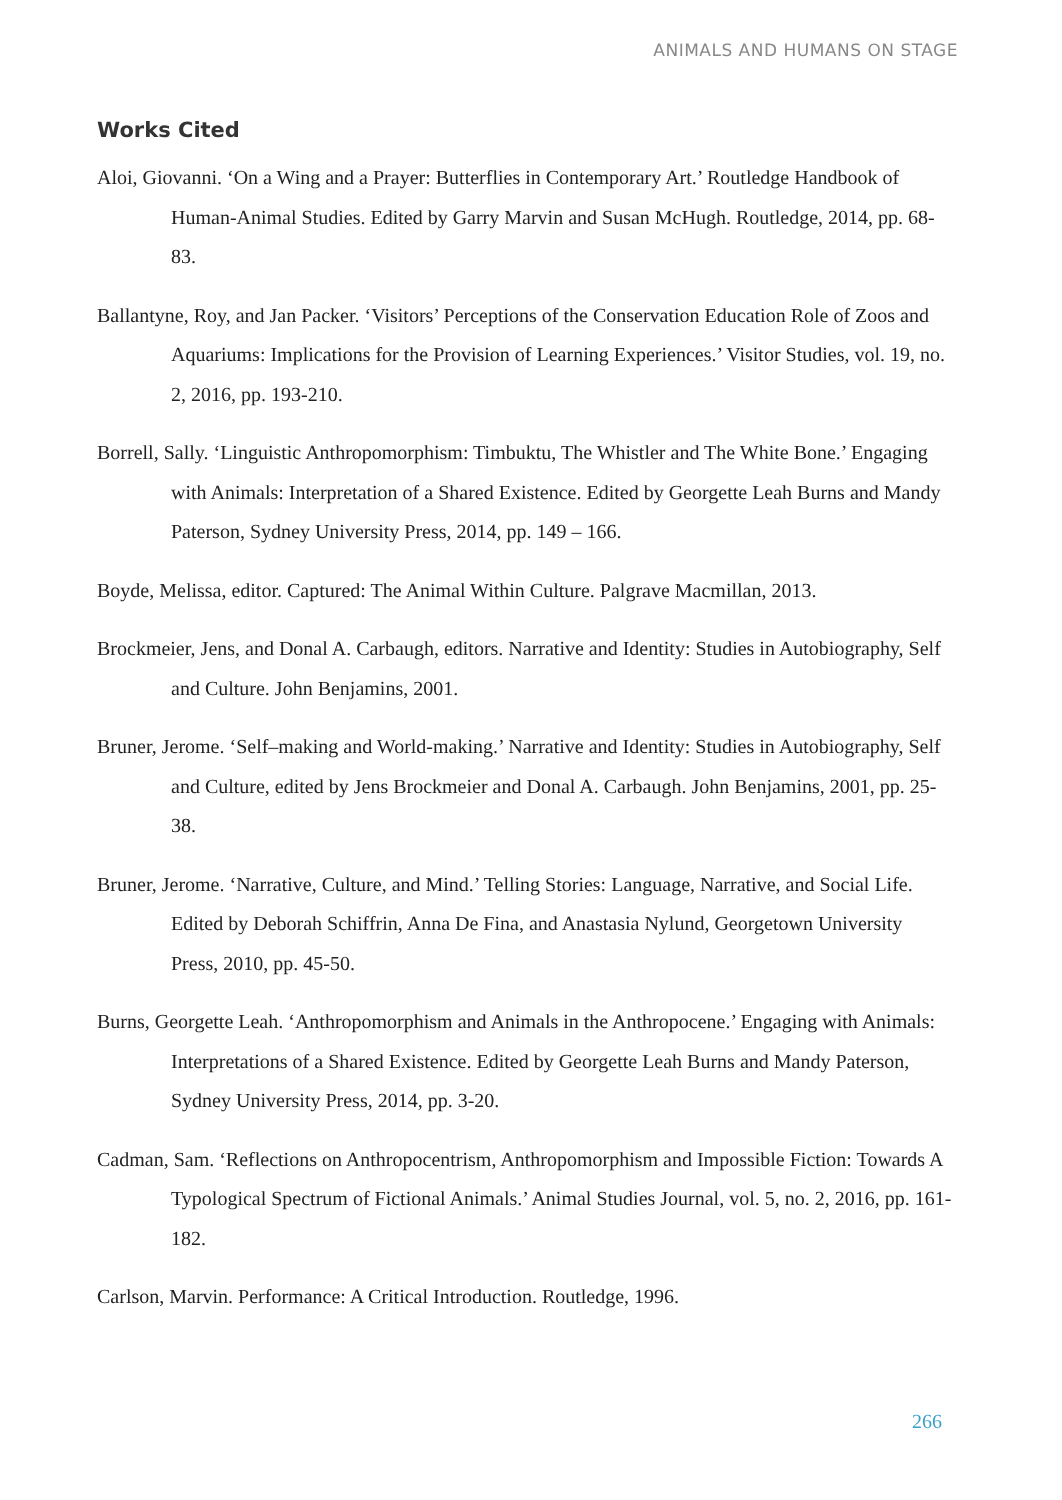ANIMALS AND HUMANS ON STAGE
Works Cited
Aloi, Giovanni. ‘On a Wing and a Prayer: Butterflies in Contemporary Art.’ Routledge Handbook of Human-Animal Studies. Edited by Garry Marvin and Susan McHugh. Routledge, 2014, pp. 68-83.
Ballantyne, Roy, and Jan Packer. ‘Visitors’ Perceptions of the Conservation Education Role of Zoos and Aquariums: Implications for the Provision of Learning Experiences.’ Visitor Studies, vol. 19, no. 2, 2016, pp. 193-210.
Borrell, Sally. ‘Linguistic Anthropomorphism: Timbuktu, The Whistler and The White Bone.’ Engaging with Animals: Interpretation of a Shared Existence. Edited by Georgette Leah Burns and Mandy Paterson, Sydney University Press, 2014, pp. 149 – 166.
Boyde, Melissa, editor. Captured: The Animal Within Culture. Palgrave Macmillan, 2013.
Brockmeier, Jens, and Donal A. Carbaugh, editors. Narrative and Identity: Studies in Autobiography, Self and Culture. John Benjamins, 2001.
Bruner, Jerome. ‘Self–making and World-making.’ Narrative and Identity: Studies in Autobiography, Self and Culture, edited by Jens Brockmeier and Donal A. Carbaugh. John Benjamins, 2001, pp. 25-38.
Bruner, Jerome. ‘Narrative, Culture, and Mind.’ Telling Stories: Language, Narrative, and Social Life. Edited by Deborah Schiffrin, Anna De Fina, and Anastasia Nylund, Georgetown University Press, 2010, pp. 45-50.
Burns, Georgette Leah. ‘Anthropomorphism and Animals in the Anthropocene.’ Engaging with Animals: Interpretations of a Shared Existence. Edited by Georgette Leah Burns and Mandy Paterson, Sydney University Press, 2014, pp. 3-20.
Cadman, Sam. ‘Reflections on Anthropocentrism, Anthropomorphism and Impossible Fiction: Towards A Typological Spectrum of Fictional Animals.’ Animal Studies Journal, vol. 5, no. 2, 2016, pp. 161-182.
Carlson, Marvin. Performance: A Critical Introduction. Routledge, 1996.
266